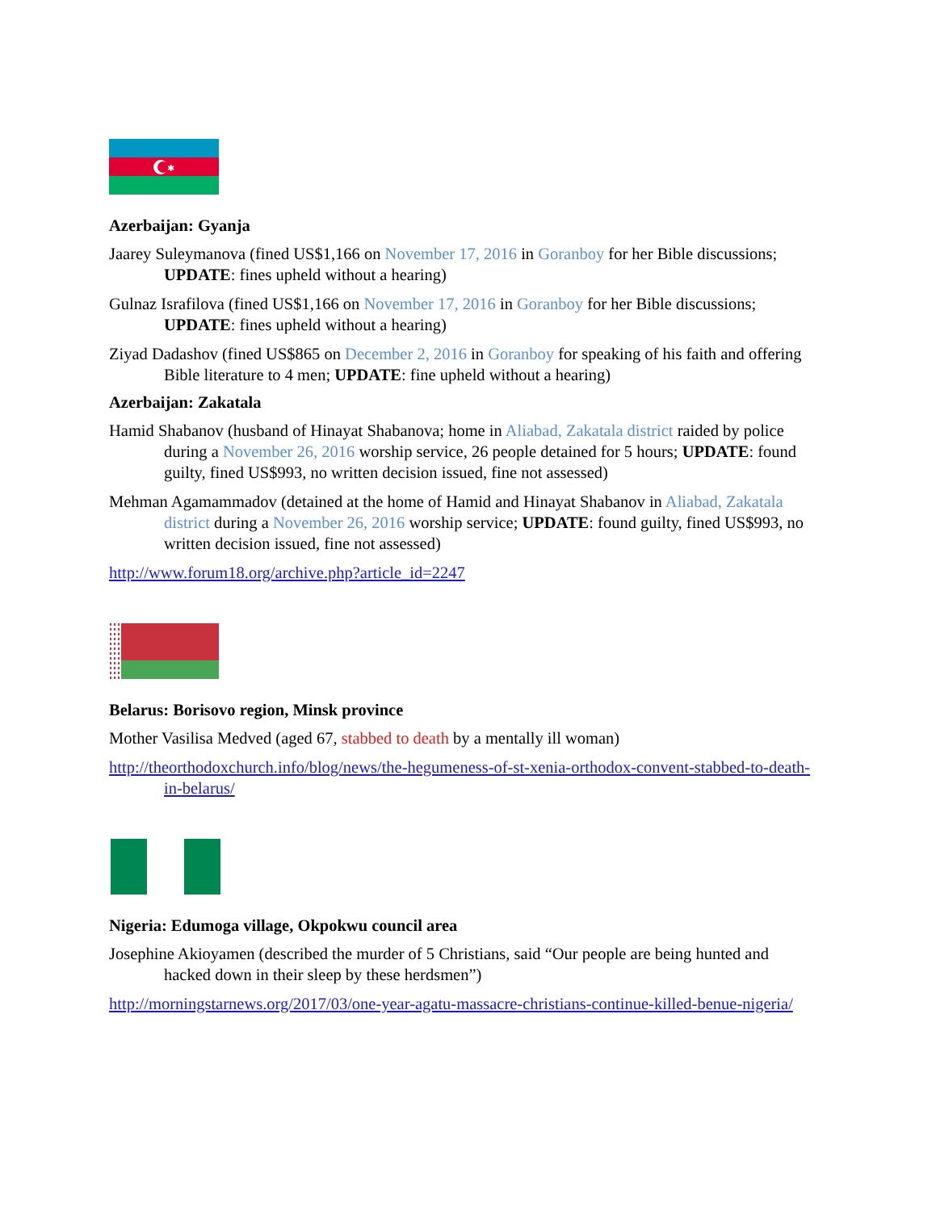✱
Azerbaijan: Gyanja
Jaarey Suleymanova (fined US$1,166 on November 17, 2016 in Goranboy for her Bible discussions; UPDATE: fines upheld without a hearing)
Gulnaz Israfilova (fined US$1,166 on November 17, 2016 in Goranboy for her Bible discussions; UPDATE: fines upheld without a hearing)
Ziyad Dadashov (fined US$865 on December 2, 2016 in Goranboy for speaking of his faith and offering Bible literature to 4 men; UPDATE: fine upheld without a hearing)
Azerbaijan: Zakatala
Hamid Shabanov (husband of Hinayat Shabanova; home in Aliabad, Zakatala district raided by police during a November 26, 2016 worship service, 26 people detained for 5 hours; UPDATE: found guilty, fined US$993, no written decision issued, fine not assessed)
Mehman Agamammadov (detained at the home of Hamid and Hinayat Shabanov in Aliabad, Zakatala district during a November 26, 2016 worship service; UPDATE: found guilty, fined US$993, no written decision issued, fine not assessed)
http://www.forum18.org/archive.php?article_id=2247
Belarus: Borisovo region, Minsk province
Mother Vasilisa Medved (aged 67, stabbed to death by a mentally ill woman)
http://theorthodoxchurch.info/blog/news/the-hegumeness-of-st-xenia-orthodox-convent-stabbed-to-death-in-belarus/
Nigeria: Edumoga village, Okpokwu council area
Josephine Akioyamen (described the murder of 5 Christians, said “Our people are being hunted and hacked down in their sleep by these herdsmen”)
http://morningstarnews.org/2017/03/one-year-agatu-massacre-christians-continue-killed-benue-nigeria/